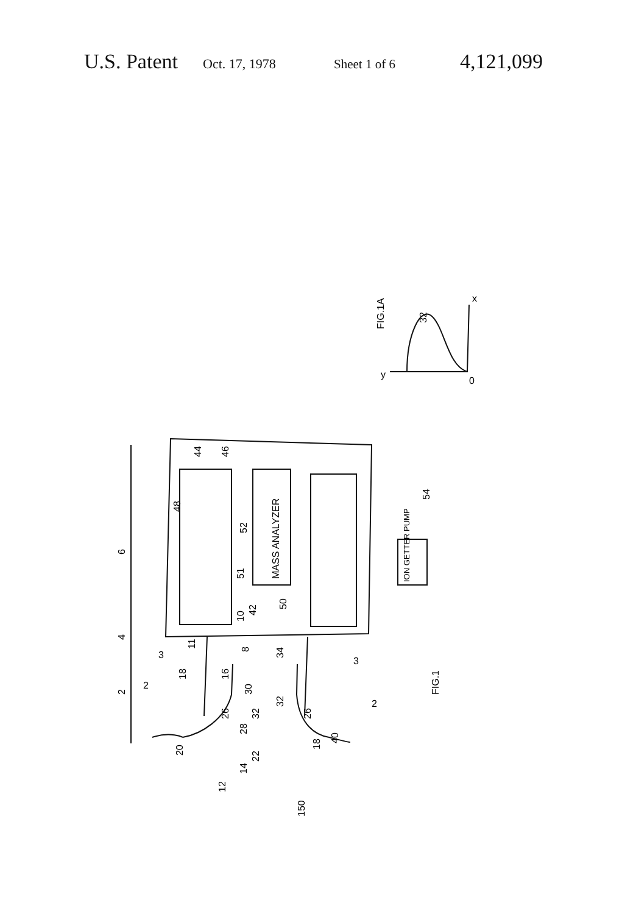U.S. Patent Oct. 17, 1978 Sheet 1 of 6 4,121,099
FIG.1A
FIG.1
MASS ANALYZER
ION GETTER PUMP
32
6
4
2
44
46
48
52
54
51
50
42
10
11
8
34
16
18
30
26
26
28
32
32
18
40
20
22
14
12
150
3
3
2
2
0
x
y